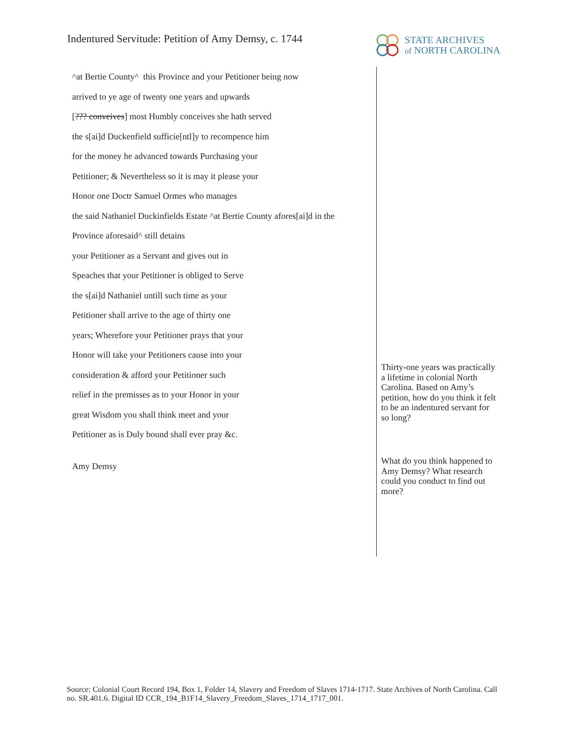Indentured Servitude: Petition of Amy Demsy, c. 1744
STATE ARCHIVES
of NORTH CAROLINA
^at Bertie County^ this Province and your Petitioner being now
arrived to ye age of twenty one years and upwards
[??? conveives] most Humbly conceives she hath served
the s[ai]d Duckenfield sufficie[ntl]y to recompence him
for the money he advanced towards Purchasing your
Petitioner; & Nevertheless so it is may it please your
Honor one Doctr Samuel Ormes who manages
the said Nathaniel Duckinfields Estate ^at Bertie County afores[ai]d in the
Province aforesaid^ still detains
your Petitioner as a Servant and gives out in
Speaches that your Petitioner is obliged to Serve
the s[ai]d Nathaniel untill such time as your
Petitioner shall arrive to the age of thirty one
years; Wherefore your Petitioner prays that your
Honor will take your Petitioners cause into your
consideration & afford your Petitioner such
relief in the premisses as to your Honor in your
great Wisdom you shall think meet and your
Petitioner as is Duly bound shall ever pray &c.
Amy Demsy
Thirty-one years was practically a lifetime in colonial North Carolina. Based on Amy’s petition, how do you think it felt to be an indentured servant for so long?
What do you think happened to Amy Demsy? What research could you conduct to find out more?
Source: Colonial Court Record 194, Box 1, Folder 14, Slavery and Freedom of Slaves 1714-1717. State Archives of North Carolina. Call no. SR.401.6. Digital ID CCR_194_B1F14_Slavery_Freedom_Slaves_1714_1717_001.